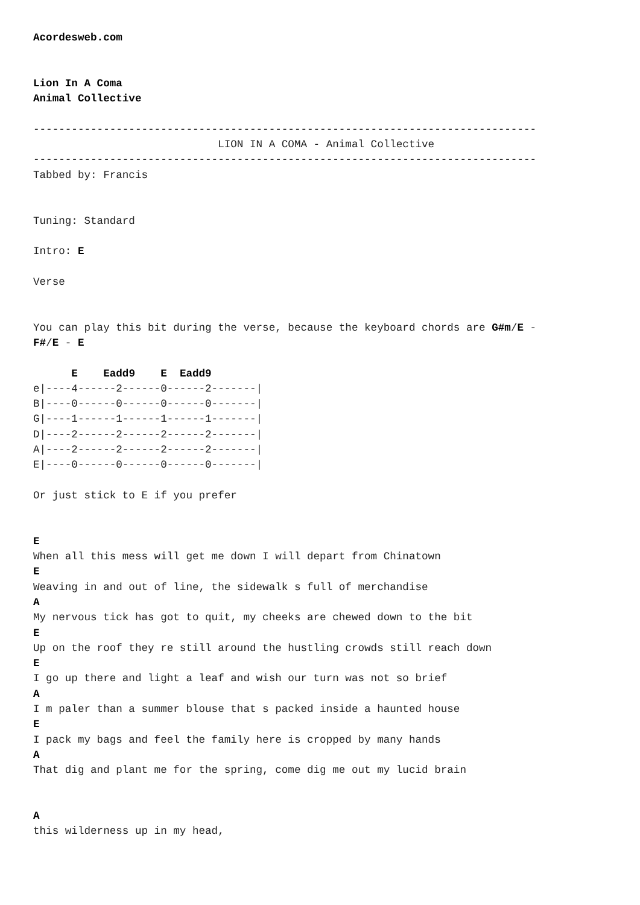Acordesweb.com


Lion In A Coma
Animal Collective

-------------------------------------------------------------------------------
                             LION IN A COMA - Animal Collective
-------------------------------------------------------------------------------
Tabbed by: Francis


Tuning: Standard

Intro: E

Verse


You can play this bit during the verse, because the keyboard chords are G#m/E -
F#/E - E

      E    Eadd9    E  Eadd9
e|----4------2------0------2-------|
B|----0------0------0------0-------|
G|----1------1------1------1-------|
D|----2------2------2------2-------|
A|----2------2------2------2-------|
E|----0------0------0------0-------|

Or just stick to E if you prefer


E
When all this mess will get me down I will depart from Chinatown
E
Weaving in and out of line, the sidewalk s full of merchandise
A
My nervous tick has got to quit, my cheeks are chewed down to the bit
E
Up on the roof they re still around the hustling crowds still reach down
E
I go up there and light a leaf and wish our turn was not so brief
A
I m paler than a summer blouse that s packed inside a haunted house
E
I pack my bags and feel the family here is cropped by many hands
A
That dig and plant me for the spring, come dig me out my lucid brain


A
this wilderness up in my head,